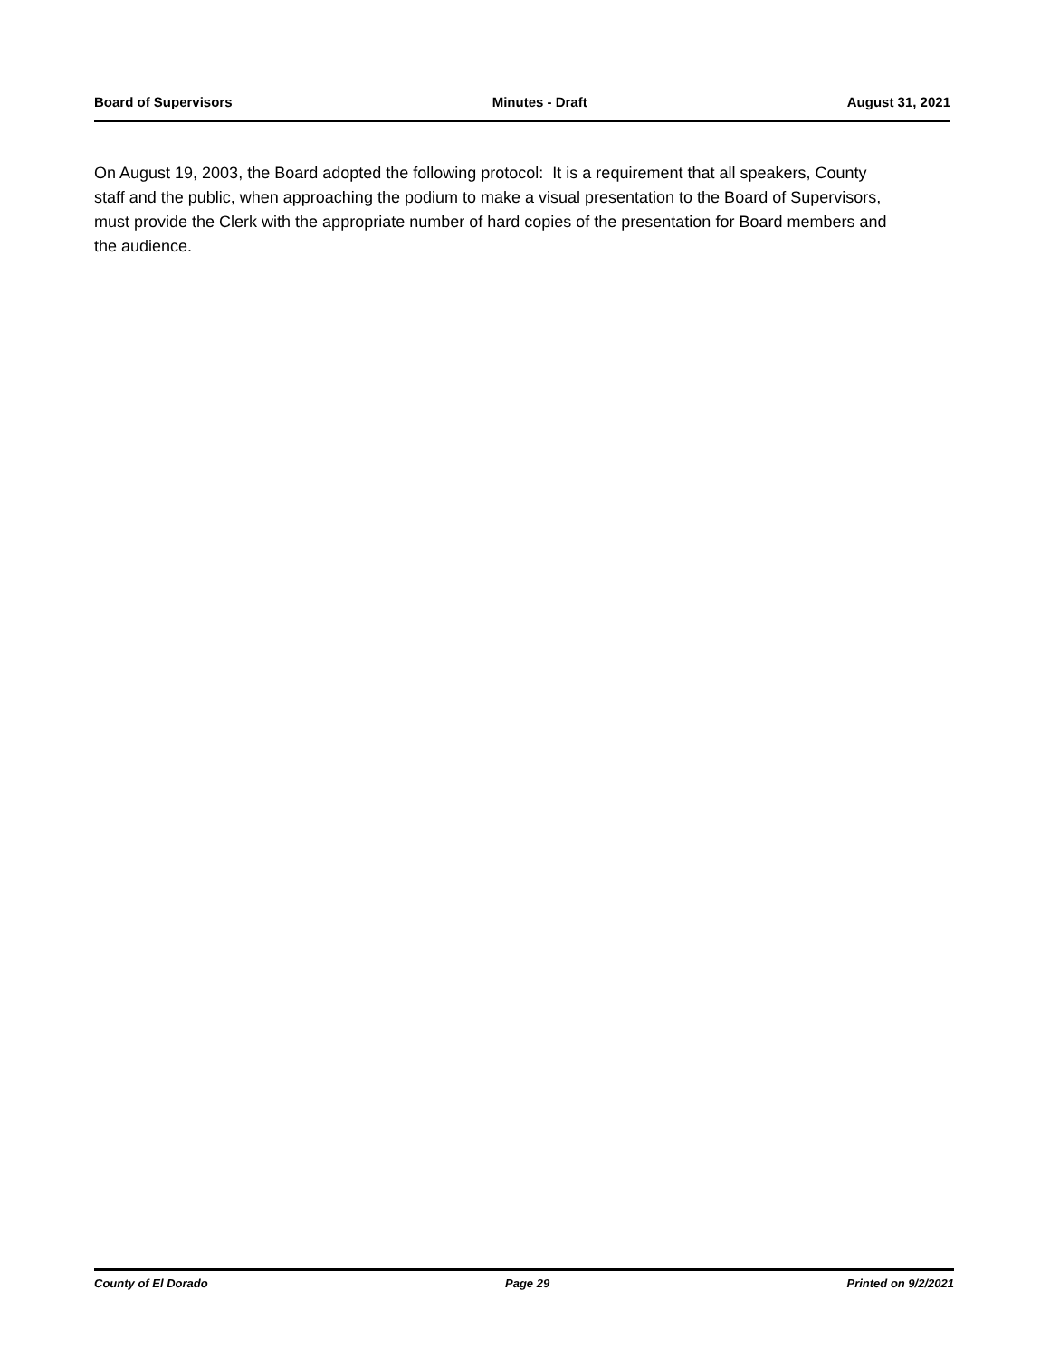Board of Supervisors Minutes - Draft August 31, 2021
On August 19, 2003, the Board adopted the following protocol: It is a requirement that all speakers, County staff and the public, when approaching the podium to make a visual presentation to the Board of Supervisors, must provide the Clerk with the appropriate number of hard copies of the presentation for Board members and the audience.
County of El Dorado Page 29 Printed on 9/2/2021